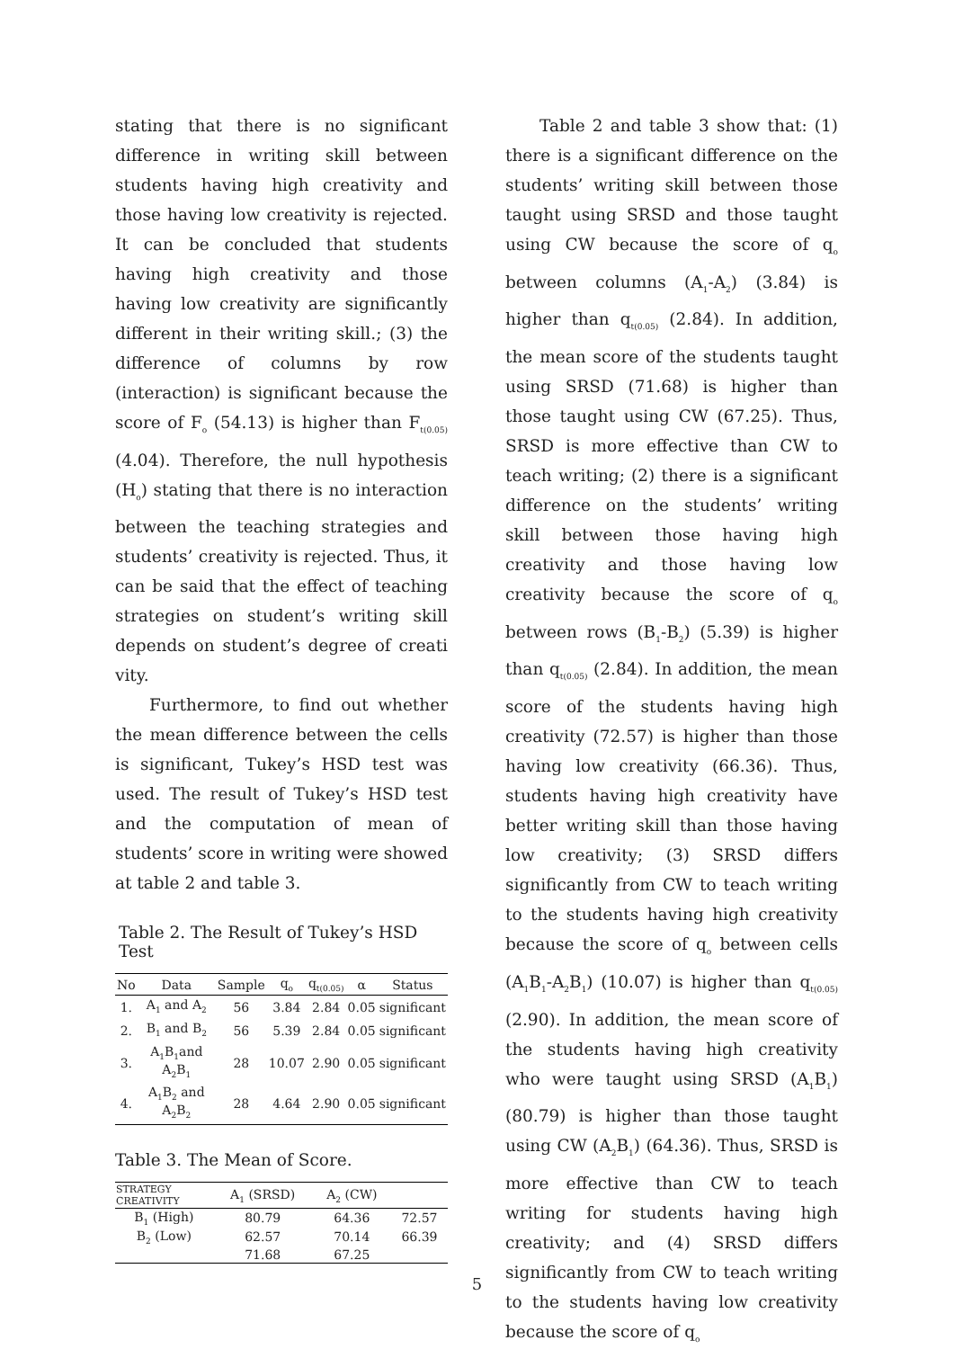stating that there is no significant difference in writing skill between students having high creativity and those having low creativity is rejected. It can be concluded that students having high creativity and those having low creativity are significantly different in their writing skill.; (3) the difference of columns by row (interaction) is significant because the score of F<sub>o</sub> (54.13) is higher than F<sub>t(0.05)</sub> (4.04). Therefore, the null hypothesis (H<sub>o</sub>) stating that there is no interaction between the teaching strategies and students’ creativity is rejected. Thus, it can be said that the effect of teaching strategies on student’s writing skill depends on student’s degree of creati vity.
Furthermore, to find out whether the mean difference between the cells is significant, Tukey’s HSD test was used. The result of Tukey’s HSD test and the computation of mean of students’ score in writing were showed at table 2 and table 3.
Table 2. The Result of Tukey’s HSD Test
| No | Data | Sample | q<sub>o</sub> | q<sub>t(0.05)</sub> | α | Status |
| --- | --- | --- | --- | --- | --- | --- |
| 1. | A<sub>1</sub> and A<sub>2</sub> | 56 | 3.84 | 2.84 | 0.05 | significant |
| 2. | B<sub>1</sub> and B<sub>2</sub> | 56 | 5.39 | 2.84 | 0.05 | significant |
| 3. | A<sub>1</sub>B<sub>1</sub>and A<sub>2</sub>B<sub>1</sub> | 28 | 10.07 | 2.90 | 0.05 | significant |
| 4. | A<sub>1</sub>B<sub>2</sub> and A<sub>2</sub>B<sub>2</sub> | 28 | 4.64 | 2.90 | 0.05 | significant |
Table 3. The Mean of Score.
| STRATEGY CREATIVITY | A<sub>1</sub> (SRSD) | A<sub>2</sub> (CW) | |
| B<sub>1</sub> (High) | 80.79 | 64.36 | 72.57 |
| B<sub>2</sub> (Low) | 62.57 | 70.14 | 66.39 |
| | 71.68 | 67.25 | |
Table 2 and table 3 show that: (1) there is a significant difference on the students’ writing skill between those taught using SRSD and those taught using CW because the score of q<sub>o</sub> between columns (A<sub>1</sub>-A<sub>2</sub>) (3.84) is higher than q<sub>t(0.05)</sub> (2.84). In addition, the mean score of the students taught using SRSD (71.68) is higher than those taught using CW (67.25). Thus, SRSD is more effective than CW to teach writing; (2) there is a significant difference on the students’ writing skill between those having high creativity and those having low creativity because the score of q<sub>o</sub> between rows (B<sub>1</sub>-B<sub>2</sub>) (5.39) is higher than q<sub>t(0.05)</sub> (2.84). In addition, the mean score of the students having high creativity (72.57) is higher than those having low creativity (66.36). Thus, students having high creativity have better writing skill than those having low creativity; (3) SRSD differs significantly from CW to teach writing to the students having high creativity because the score of q<sub>o</sub> between cells (A<sub>1</sub>B<sub>1</sub>-A<sub>2</sub>B<sub>1</sub>) (10.07) is higher than q<sub>t(0.05)</sub> (2.90). In addition, the mean score of the students having high creativity who were taught using SRSD (A<sub>1</sub>B<sub>1</sub>) (80.79) is higher than those taught using CW (A<sub>2</sub>B<sub>1</sub>) (64.36). Thus, SRSD is more effective than CW to teach writing for students having high creativity; and (4) SRSD differs significantly from CW to teach writing to the students having low creativity because the score of q<sub>o</sub>
5